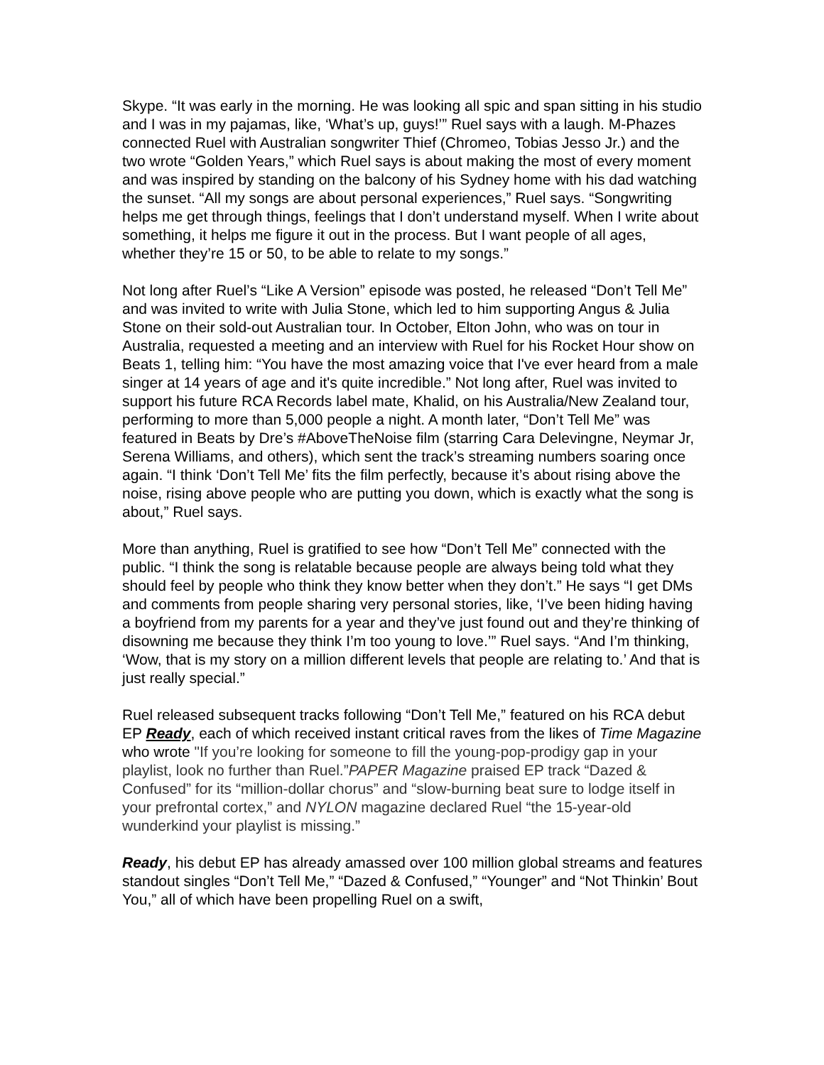Skype. “It was early in the morning. He was looking all spic and span sitting in his studio and I was in my pajamas, like, ‘What’s up, guys!’” Ruel says with a laugh. M-Phazes connected Ruel with Australian songwriter Thief (Chromeo, Tobias Jesso Jr.) and the two wrote “Golden Years,” which Ruel says is about making the most of every moment and was inspired by standing on the balcony of his Sydney home with his dad watching the sunset. “All my songs are about personal experiences,” Ruel says. “Songwriting helps me get through things, feelings that I don’t understand myself. When I write about something, it helps me figure it out in the process. But I want people of all ages, whether they’re 15 or 50, to be able to relate to my songs.”
Not long after Ruel’s “Like A Version” episode was posted, he released “Don’t Tell Me” and was invited to write with Julia Stone, which led to him supporting Angus & Julia Stone on their sold-out Australian tour. In October, Elton John, who was on tour in Australia, requested a meeting and an interview with Ruel for his Rocket Hour show on Beats 1, telling him: “You have the most amazing voice that I've ever heard from a male singer at 14 years of age and it's quite incredible.” Not long after, Ruel was invited to support his future RCA Records label mate, Khalid, on his Australia/New Zealand tour, performing to more than 5,000 people a night. A month later, “Don’t Tell Me” was featured in Beats by Dre’s #AboveTheNoise film (starring Cara Delevingne, Neymar Jr, Serena Williams, and others), which sent the track’s streaming numbers soaring once again. “I think ‘Don’t Tell Me’ fits the film perfectly, because it’s about rising above the noise, rising above people who are putting you down, which is exactly what the song is about,” Ruel says.
More than anything, Ruel is gratified to see how “Don’t Tell Me” connected with the public. “I think the song is relatable because people are always being told what they should feel by people who think they know better when they don’t.” He says “I get DMs and comments from people sharing very personal stories, like, ‘I’ve been hiding having a boyfriend from my parents for a year and they’ve just found out and they’re thinking of disowning me because they think I’m too young to love.’” Ruel says. “And I’m thinking, ‘Wow, that is my story on a million different levels that people are relating to.’ And that is just really special.”
Ruel released subsequent tracks following “Don’t Tell Me,” featured on his RCA debut EP Ready, each of which received instant critical raves from the likes of Time Magazine who wrote "If you’re looking for someone to fill the young-pop-prodigy gap in your playlist, look no further than Ruel.”PAPER Magazine praised EP track “Dazed & Confused” for its “million-dollar chorus” and “slow-burning beat sure to lodge itself in your prefrontal cortex,” and NYLON magazine declared Ruel “the 15-year-old wunderkind your playlist is missing.”
Ready, his debut EP has already amassed over 100 million global streams and features standout singles “Don’t Tell Me,” “Dazed & Confused,” “Younger” and “Not Thinkin’ Bout You,” all of which have been propelling Ruel on a swift,